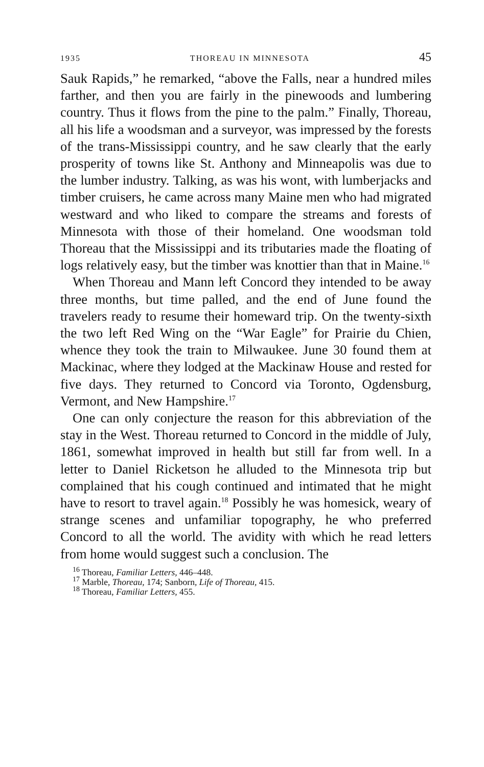1935 THOREAU IN MINNESOTA 45
Sauk Rapids,” he remarked, “above the Falls, near a hundred miles farther, and then you are fairly in the pinewoods and lumbering country. Thus it flows from the pine to the palm.” Finally, Thoreau, all his life a woodsman and a surveyor, was impressed by the forests of the trans-Mississippi country, and he saw clearly that the early prosperity of towns like St. Anthony and Minneapolis was due to the lumber industry. Talking, as was his wont, with lumberjacks and timber cruisers, he came across many Maine men who had migrated westward and who liked to compare the streams and forests of Minnesota with those of their homeland. One woodsman told Thoreau that the Mississippi and its tributaries made the floating of logs relatively easy, but the timber was knottier than that in Maine.<sup>16</sup>
When Thoreau and Mann left Concord they intended to be away three months, but time palled, and the end of June found the travelers ready to resume their homeward trip. On the twenty-sixth the two left Red Wing on the “War Eagle” for Prairie du Chien, whence they took the train to Milwaukee. June 30 found them at Mackinac, where they lodged at the Mackinaw House and rested for five days. They returned to Concord via Toronto, Ogdensburg, Vermont, and New Hampshire.<sup>17</sup>
One can only conjecture the reason for this abbreviation of the stay in the West. Thoreau returned to Concord in the middle of July, 1861, somewhat improved in health but still far from well. In a letter to Daniel Ricketson he alluded to the Minnesota trip but complained that his cough continued and intimated that he might have to resort to travel again.<sup>18</sup> Possibly he was homesick, weary of strange scenes and unfamiliar topography, he who preferred Concord to all the world. The avidity with which he read letters from home would suggest such a conclusion. The
<sup>16</sup> Thoreau, Familiar Letters, 446–448.
<sup>17</sup> Marble, Thoreau, 174; Sanborn, Life of Thoreau, 415.
<sup>18</sup> Thoreau, Familiar Letters, 455.